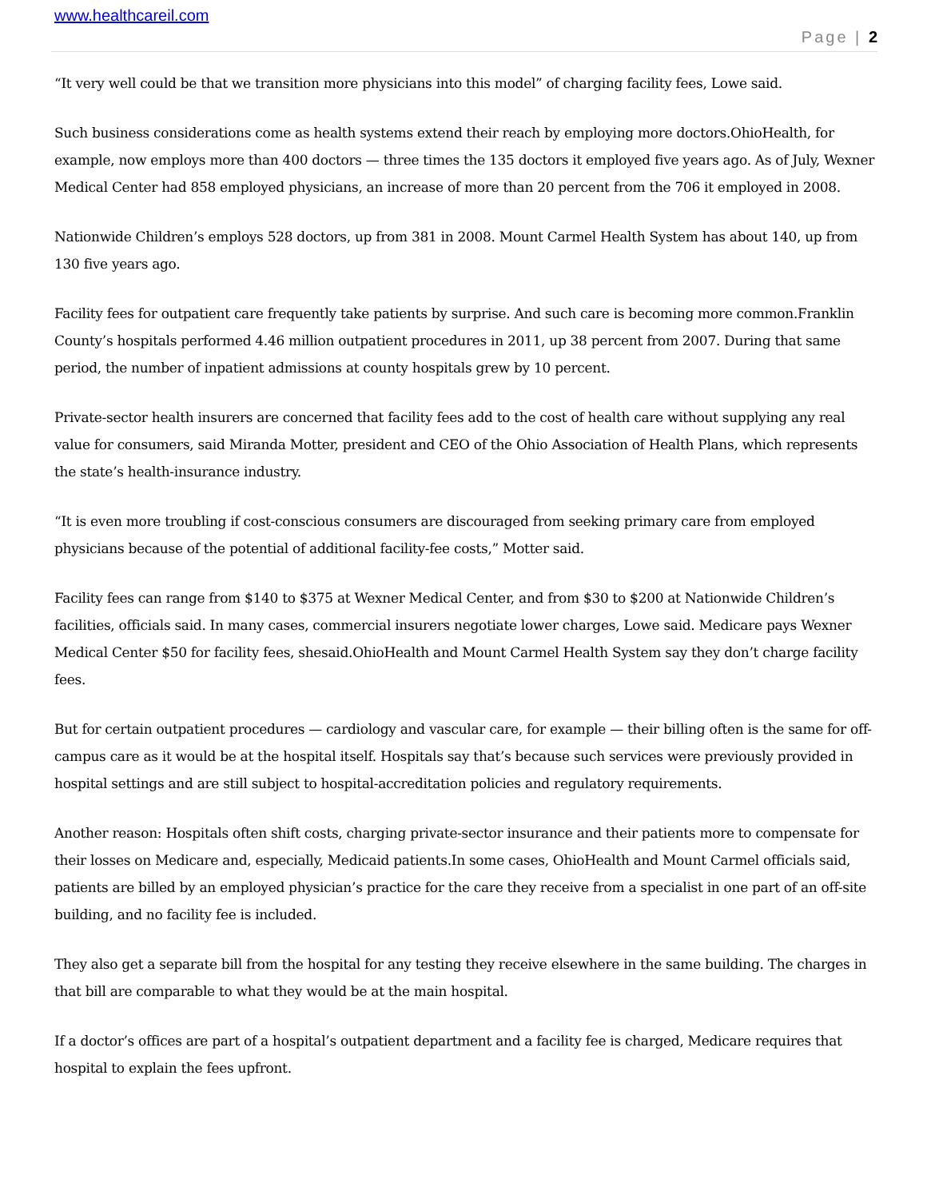www.healthcareil.com
Page | 2
“It very well could be that we transition more physicians into this model” of charging facility fees, Lowe said.
Such business considerations come as health systems extend their reach by employing more doctors.OhioHealth, for example, now employs more than 400 doctors — three times the 135 doctors it employed five years ago. As of July, Wexner Medical Center had 858 employed physicians, an increase of more than 20 percent from the 706 it employed in 2008.
Nationwide Children’s employs 528 doctors, up from 381 in 2008. Mount Carmel Health System has about 140, up from 130 five years ago.
Facility fees for outpatient care frequently take patients by surprise. And such care is becoming more common.Franklin County’s hospitals performed 4.46 million outpatient procedures in 2011, up 38 percent from 2007. During that same period, the number of inpatient admissions at county hospitals grew by 10 percent.
Private-sector health insurers are concerned that facility fees add to the cost of health care without supplying any real value for consumers, said Miranda Motter, president and CEO of the Ohio Association of Health Plans, which represents the state’s health-insurance industry.
“It is even more troubling if cost-conscious consumers are discouraged from seeking primary care from employed physicians because of the potential of additional facility-fee costs,” Motter said.
Facility fees can range from $140 to $375 at Wexner Medical Center, and from $30 to $200 at Nationwide Children’s facilities, officials said. In many cases, commercial insurers negotiate lower charges, Lowe said. Medicare pays Wexner Medical Center $50 for facility fees, shesaid.OhioHealth and Mount Carmel Health System say they don’t charge facility fees.
But for certain outpatient procedures — cardiology and vascular care, for example — their billing often is the same for off-campus care as it would be at the hospital itself. Hospitals say that’s because such services were previously provided in hospital settings and are still subject to hospital-accreditation policies and regulatory requirements.
Another reason: Hospitals often shift costs, charging private-sector insurance and their patients more to compensate for their losses on Medicare and, especially, Medicaid patients.In some cases, OhioHealth and Mount Carmel officials said, patients are billed by an employed physician’s practice for the care they receive from a specialist in one part of an off-site building, and no facility fee is included.
They also get a separate bill from the hospital for any testing they receive elsewhere in the same building. The charges in that bill are comparable to what they would be at the main hospital.
If a doctor’s offices are part of a hospital’s outpatient department and a facility fee is charged, Medicare requires that hospital to explain the fees upfront.